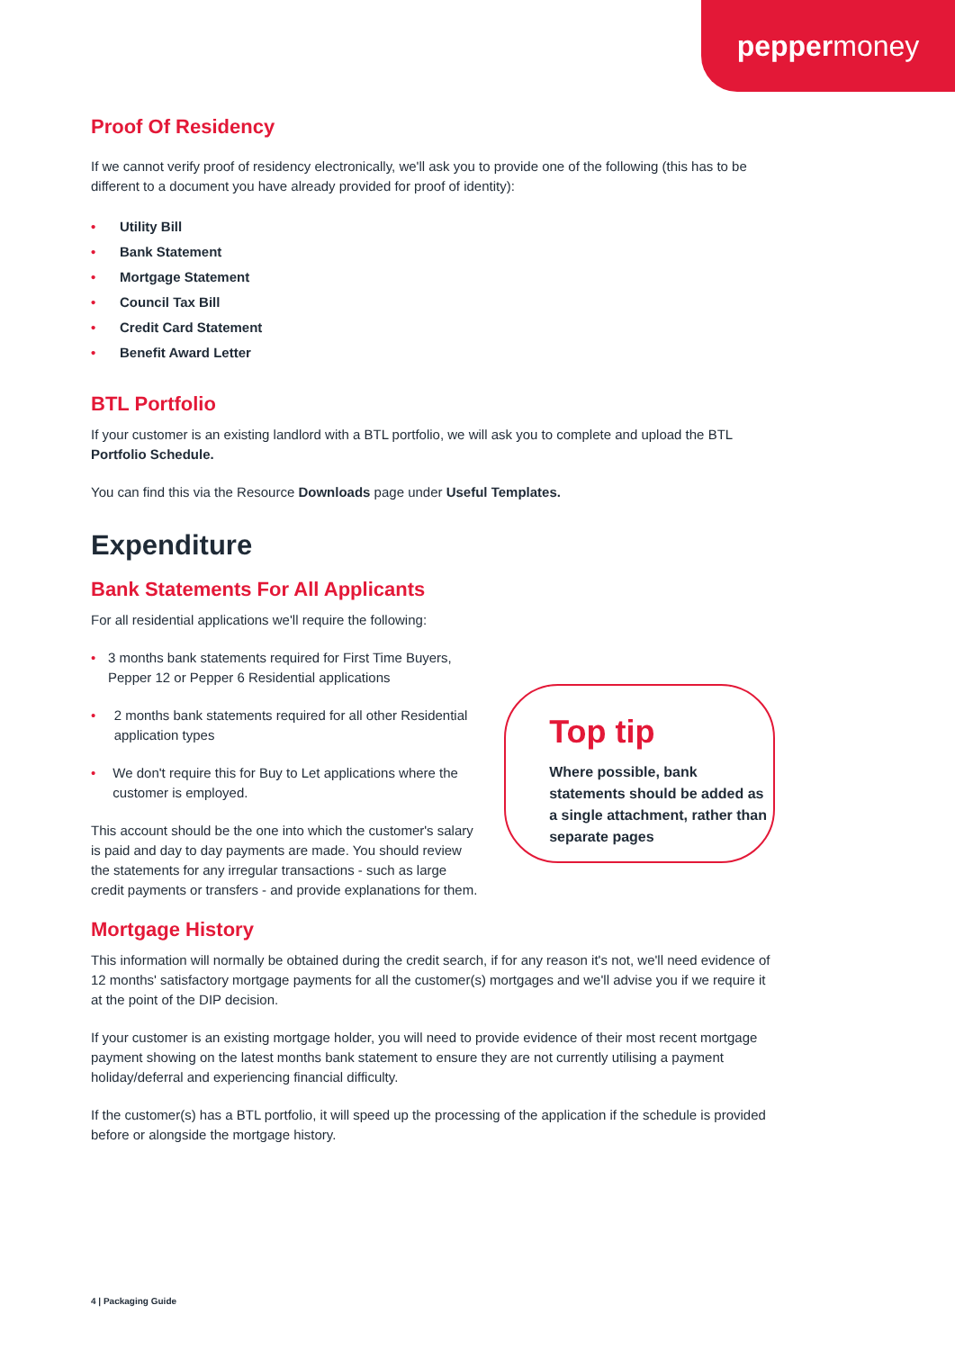peppermoney
Proof Of Residency
If we cannot verify proof of residency electronically, we'll ask you to provide one of the following (this has to be different to a document you have already provided for proof of identity):
• Utility Bill
• Bank Statement
• Mortgage Statement
• Council Tax Bill
• Credit Card Statement
• Benefit Award Letter
BTL Portfolio
If your customer is an existing landlord with a BTL portfolio, we will ask you to complete and upload the BTL Portfolio Schedule.
You can find this via the Resource Downloads page under Useful Templates.
Expenditure
Bank Statements For All Applicants
For all residential applications we'll require the following:
• 3 months bank statements required for First Time Buyers, Pepper 12 or Pepper 6 Residential applications
• 2 months bank statements required for all other Residential application types
• We don't require this for Buy to Let applications where the customer is employed.
This account should be the one into which the customer's salary is paid and day to day payments are made. You should review the statements for any irregular transactions - such as large credit payments or transfers - and provide explanations for them.
Top tip
Where possible, bank statements should be added as a single attachment, rather than separate pages
Mortgage History
This information will normally be obtained during the credit search, if for any reason it's not, we'll need evidence of 12 months' satisfactory mortgage payments for all the customer(s) mortgages and we'll advise you if we require it at the point of the DIP decision.
If your customer is an existing mortgage holder, you will need to provide evidence of their most recent mortgage payment showing on the latest months bank statement to ensure they are not currently utilising a payment holiday/deferral and experiencing financial difficulty.
If the customer(s) has a BTL portfolio, it will speed up the processing of the application if the schedule is provided before or alongside the mortgage history.
4 | Packaging Guide